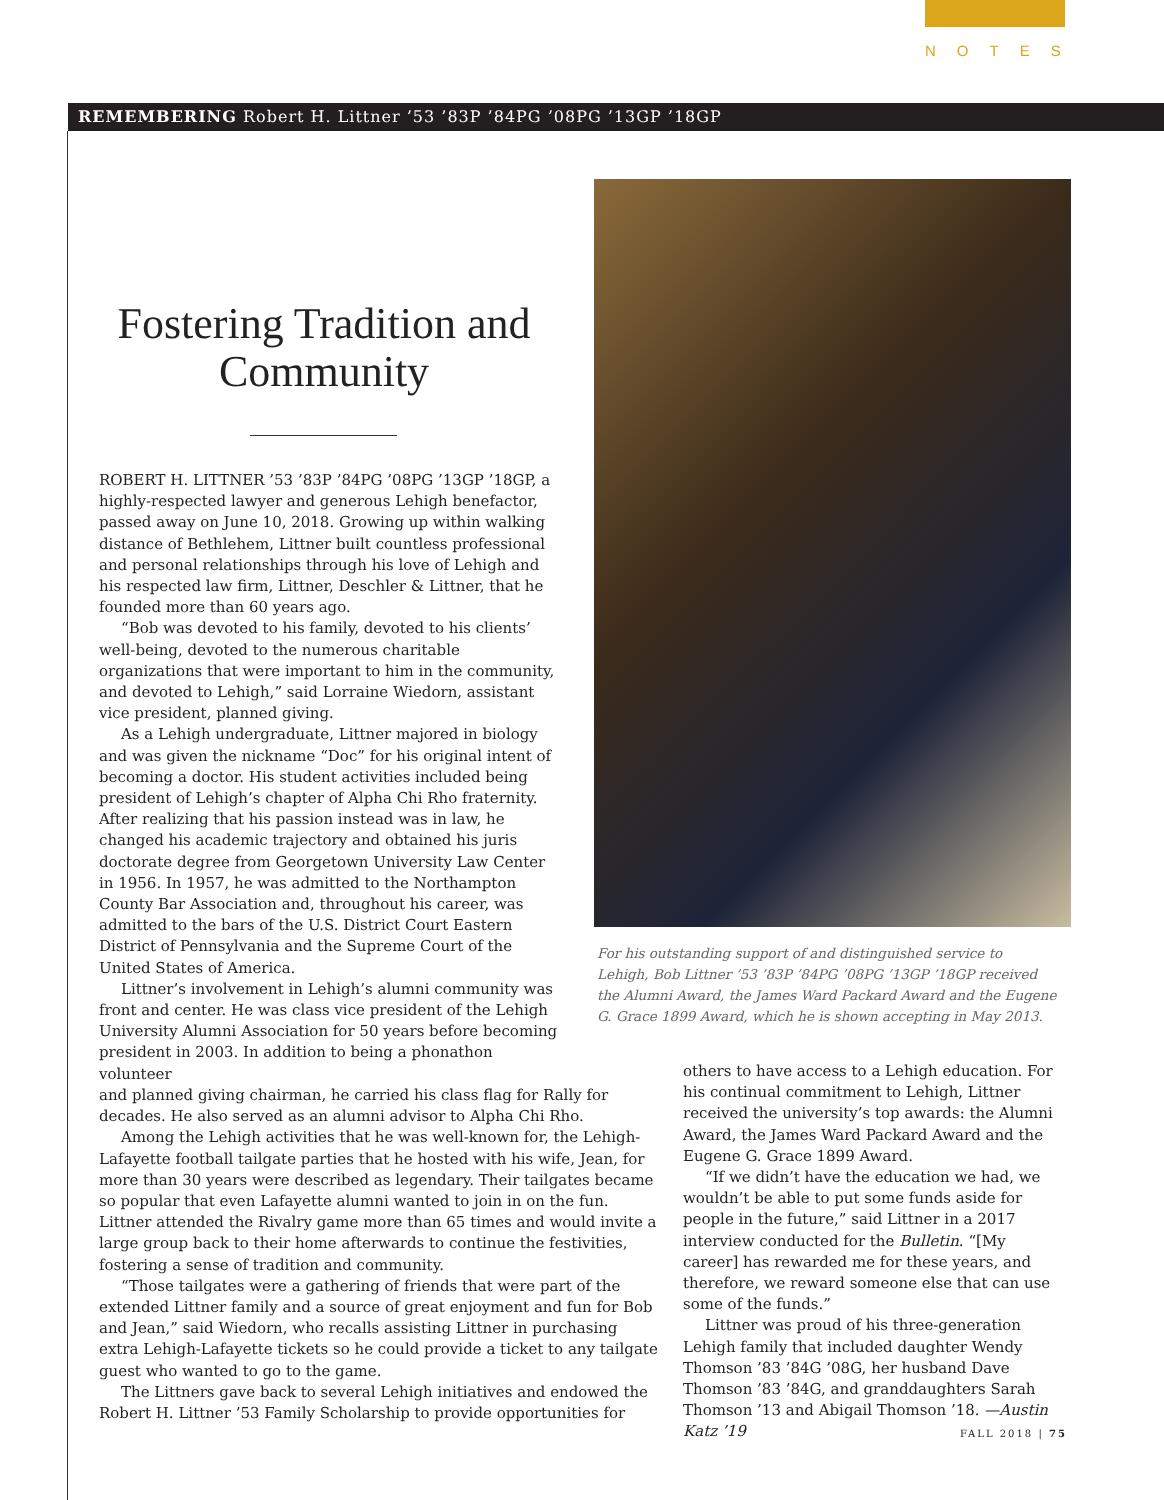NOTES
REMEMBERING Robert H. Littner ’53 ’83P ’84PG ’08PG ’13GP ’18GP
For his outstanding support of and distinguished service to Lehigh, Bob Littner ’53 ’83P ’84PG ’08PG ’13GP ’18GP received the Alumni Award, the James Ward Packard Award and the Eugene G. Grace 1899 Award, which he is shown accepting in May 2013.
Fostering Tradition and Community
ROBERT H. LITTNER ’53 ’83P ’84PG ’08PG ’13GP ’18GP, a highly-respected lawyer and generous Lehigh benefactor, passed away on June 10, 2018. Growing up within walking distance of Bethlehem, Littner built countless professional and personal relationships through his love of Lehigh and his respected law firm, Littner, Deschler & Littner, that he founded more than 60 years ago.
“Bob was devoted to his family, devoted to his clients’ well-being, devoted to the numerous charitable organizations that were important to him in the community, and devoted to Lehigh,” said Lorraine Wiedorn, assistant vice president, planned giving.
As a Lehigh undergraduate, Littner majored in biology and was given the nickname “Doc” for his original intent of becoming a doctor. His student activities included being president of Lehigh’s chapter of Alpha Chi Rho fraternity. After realizing that his passion instead was in law, he changed his academic trajectory and obtained his juris doctorate degree from Georgetown University Law Center in 1956. In 1957, he was admitted to the Northampton County Bar Association and, throughout his career, was admitted to the bars of the U.S. District Court Eastern District of Pennsylvania and the Supreme Court of the United States of America.
Littner’s involvement in Lehigh’s alumni community was front and center. He was class vice president of the Lehigh University Alumni Association for 50 years before becoming president in 2003. In addition to being a phonathon volunteer
and planned giving chairman, he carried his class flag for Rally for decades. He also served as an alumni advisor to Alpha Chi Rho.
Among the Lehigh activities that he was well-known for, the Lehigh-Lafayette football tailgate parties that he hosted with his wife, Jean, for more than 30 years were described as legendary. Their tailgates became so popular that even Lafayette alumni wanted to join in on the fun. Littner attended the Rivalry game more than 65 times and would invite a large group back to their home afterwards to continue the festivities, fostering a sense of tradition and community.
“Those tailgates were a gathering of friends that were part of the extended Littner family and a source of great enjoyment and fun for Bob and Jean,” said Wiedorn, who recalls assisting Littner in purchasing extra Lehigh-Lafayette tickets so he could provide a ticket to any tailgate guest who wanted to go to the game.
The Littners gave back to several Lehigh initiatives and endowed the Robert H. Littner ’53 Family Scholarship to provide opportunities for
others to have access to a Lehigh education. For his continual commitment to Lehigh, Littner received the university’s top awards: the Alumni Award, the James Ward Packard Award and the Eugene G. Grace 1899 Award.
“If we didn’t have the education we had, we wouldn’t be able to put some funds aside for people in the future,” said Littner in a 2017 interview conducted for the Bulletin. “[My career] has rewarded me for these years, and therefore, we reward someone else that can use some of the funds.”
Littner was proud of his three-generation Lehigh family that included daughter Wendy Thomson ’83 ’84G ’08G, her husband Dave Thomson ’83 ’84G, and granddaughters Sarah Thomson ’13 and Abigail Thomson ’18. —Austin Katz ’19
FALL 2018 | 75